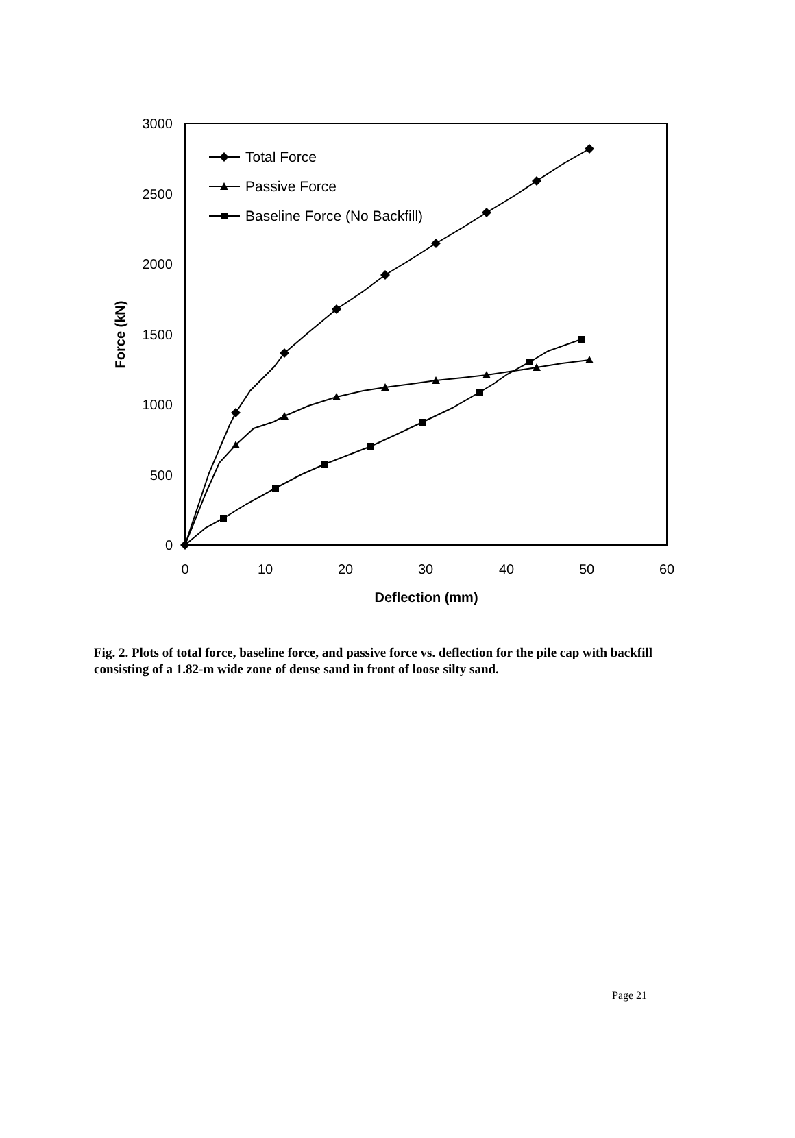0
500
1000
1500
2000
2500
3000
0
10
20
30
40
50
60
Deflection (mm)
Force (kN)
Total Force
Passive Force
Baseline Force (No Backfill)
Fig. 2. Plots of total force, baseline force, and passive force vs. deflection for the pile cap with backfill consisting of a 1.82-m wide zone of dense sand in front of loose silty sand.
Page 21